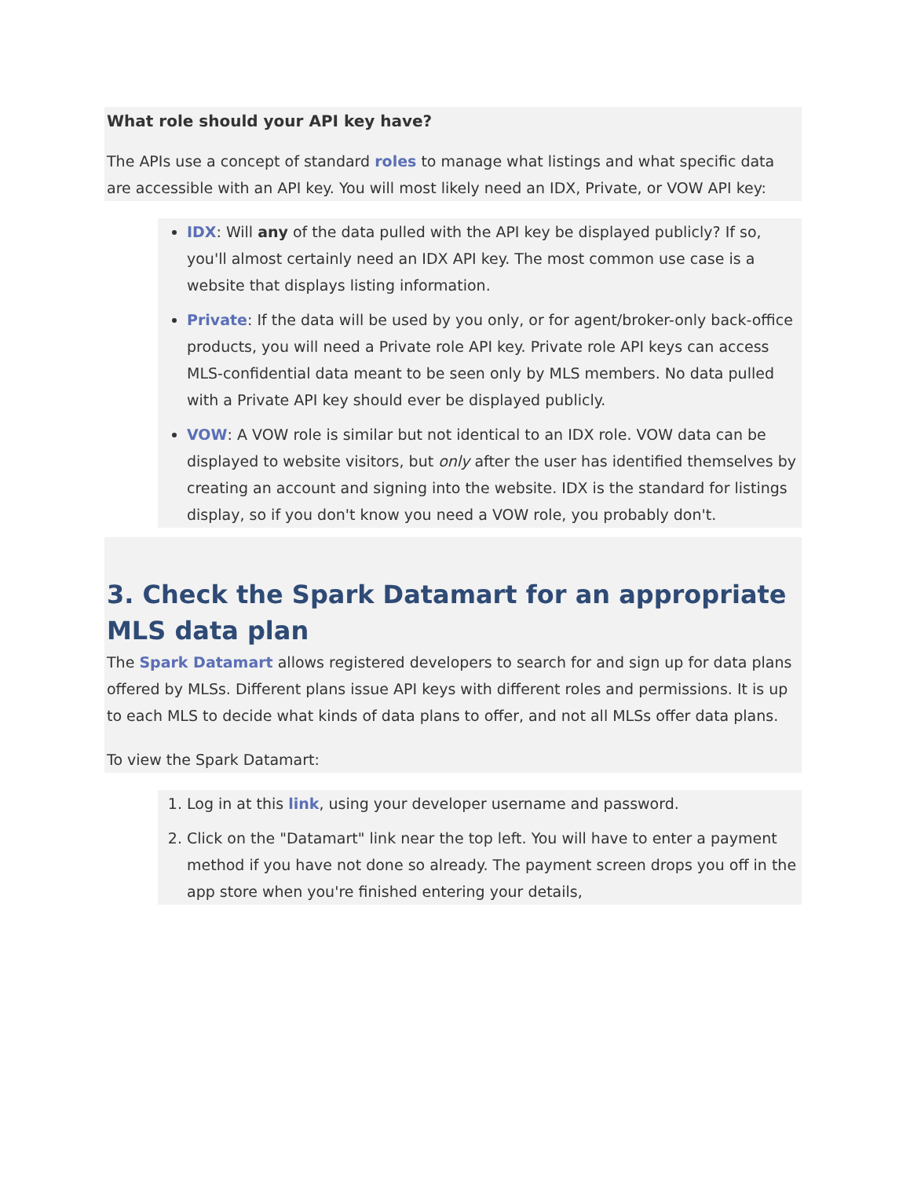What role should your API key have?
The APIs use a concept of standard roles to manage what listings and what specific data are accessible with an API key. You will most likely need an IDX, Private, or VOW API key:
IDX: Will any of the data pulled with the API key be displayed publicly? If so, you'll almost certainly need an IDX API key. The most common use case is a website that displays listing information.
Private: If the data will be used by you only, or for agent/broker-only back-office products, you will need a Private role API key. Private role API keys can access MLS-confidential data meant to be seen only by MLS members. No data pulled with a Private API key should ever be displayed publicly.
VOW: A VOW role is similar but not identical to an IDX role. VOW data can be displayed to website visitors, but only after the user has identified themselves by creating an account and signing into the website. IDX is the standard for listings display, so if you don't know you need a VOW role, you probably don't.
3. Check the Spark Datamart for an appropriate MLS data plan
The Spark Datamart allows registered developers to search for and sign up for data plans offered by MLSs. Different plans issue API keys with different roles and permissions. It is up to each MLS to decide what kinds of data plans to offer, and not all MLSs offer data plans.
To view the Spark Datamart:
1. Log in at this link, using your developer username and password.
2. Click on the "Datamart" link near the top left. You will have to enter a payment method if you have not done so already. The payment screen drops you off in the app store when you're finished entering your details,